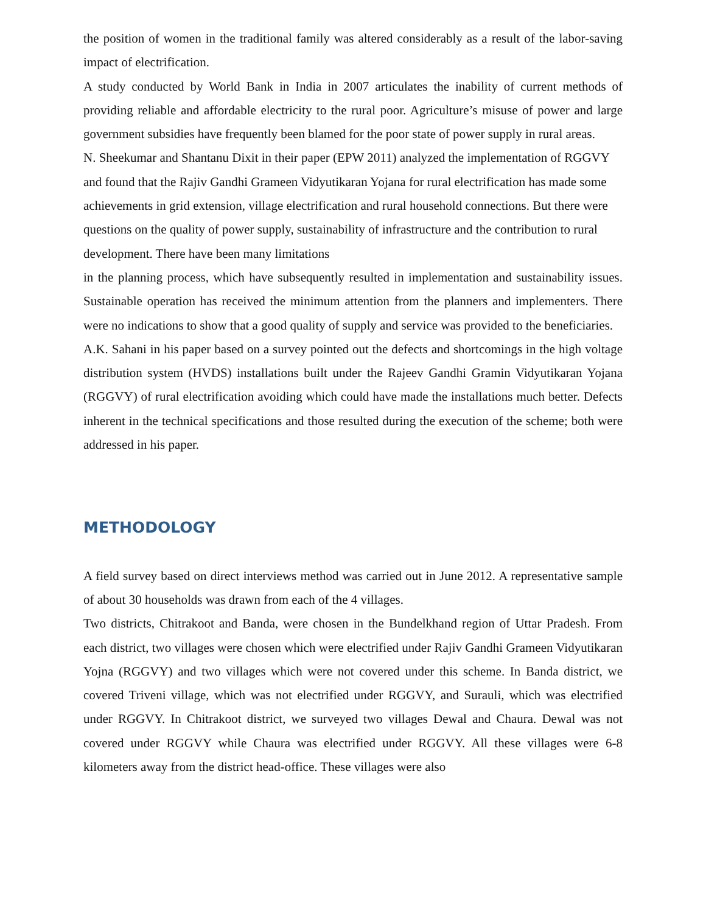the position of women in the traditional family was altered considerably as a result of the labor-saving impact of electrification.
A study conducted by World Bank in India in 2007 articulates the inability of current methods of providing reliable and affordable electricity to the rural poor. Agriculture’s misuse of power and large government subsidies have frequently been blamed for the poor state of power supply in rural areas.
N. Sheekumar and Shantanu Dixit in their paper (EPW 2011) analyzed the implementation of RGGVY and found that the Rajiv Gandhi Grameen Vidyutikaran Yojana for rural electrification has made some achievements in grid extension, village electrification and rural household connections. But there were questions on the quality of power supply, sustainability of infrastructure and the contribution to rural development. There have been many limitations
in the planning process, which have subsequently resulted in implementation and sustainability issues. Sustainable operation has received the minimum attention from the planners and implementers. There were no indications to show that a good quality of supply and service was provided to the beneficiaries.
A.K. Sahani in his paper based on a survey pointed out the defects and shortcomings in the high voltage distribution system (HVDS) installations built under the Rajeev Gandhi Gramin Vidyutikaran Yojana (RGGVY) of rural electrification avoiding which could have made the installations much better. Defects inherent in the technical specifications and those resulted during the execution of the scheme; both were addressed in his paper.
METHODOLOGY
A field survey based on direct interviews method was carried out in June 2012. A representative sample of about 30 households was drawn from each of the 4 villages.
Two districts, Chitrakoot and Banda, were chosen in the Bundelkhand region of Uttar Pradesh. From each district, two villages were chosen which were electrified under Rajiv Gandhi Grameen Vidyutikaran Yojna (RGGVY) and two villages which were not covered under this scheme. In Banda district, we covered Triveni village, which was not electrified under RGGVY, and Surauli, which was electrified under RGGVY. In Chitrakoot district, we surveyed two villages Dewal and Chaura. Dewal was not covered under RGGVY while Chaura was electrified under RGGVY. All these villages were 6-8 kilometers away from the district head-office. These villages were also